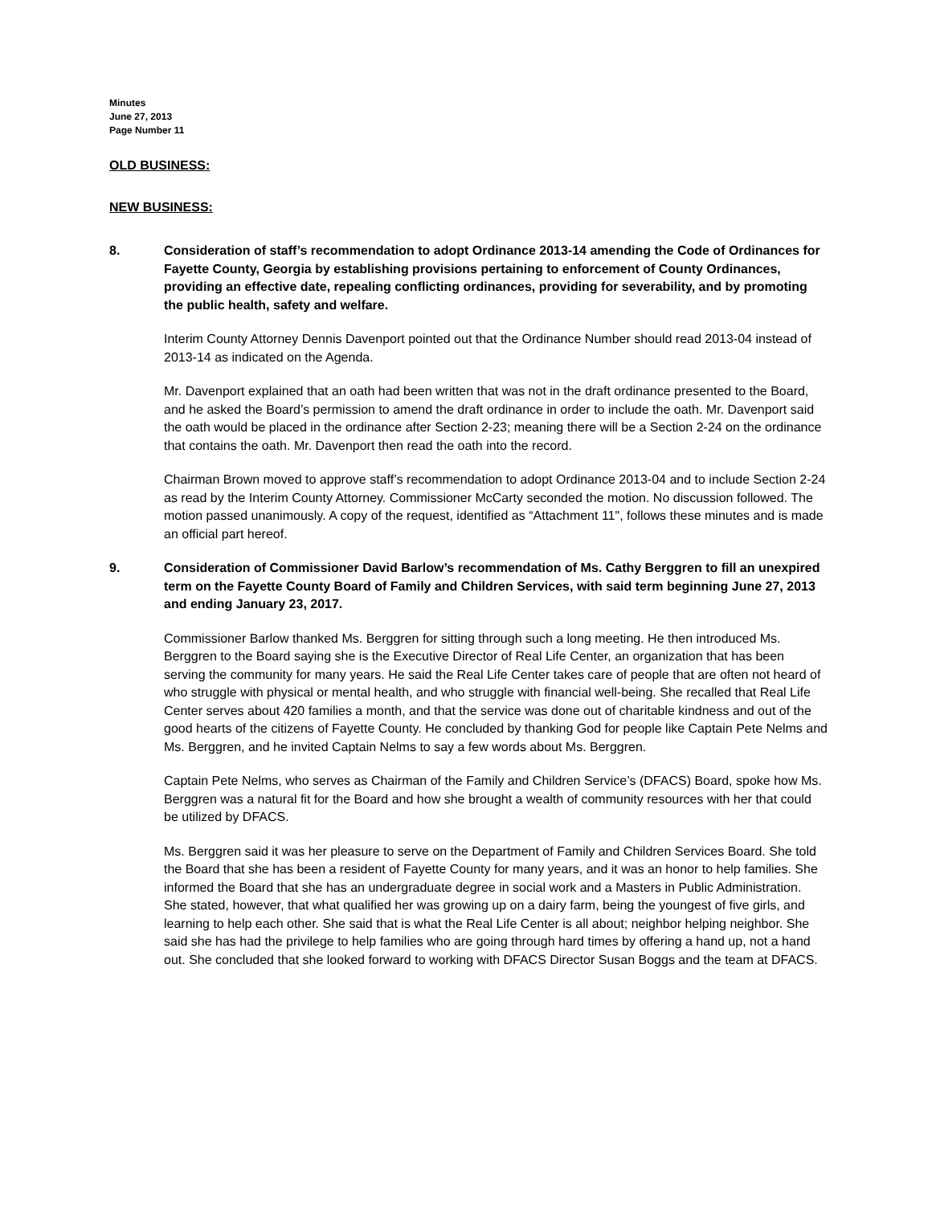Minutes
June 27, 2013
Page Number 11
OLD BUSINESS:
NEW BUSINESS:
8. Consideration of staff’s recommendation to adopt Ordinance 2013-14 amending the Code of Ordinances for Fayette County, Georgia by establishing provisions pertaining to enforcement of County Ordinances, providing an effective date, repealing conflicting ordinances, providing for severability, and by promoting the public health, safety and welfare.
Interim County Attorney Dennis Davenport pointed out that the Ordinance Number should read 2013-04 instead of 2013-14 as indicated on the Agenda.
Mr. Davenport explained that an oath had been written that was not in the draft ordinance presented to the Board, and he asked the Board’s permission to amend the draft ordinance in order to include the oath. Mr. Davenport said the oath would be placed in the ordinance after Section 2-23; meaning there will be a Section 2-24 on the ordinance that contains the oath. Mr. Davenport then read the oath into the record.
Chairman Brown moved to approve staff’s recommendation to adopt Ordinance 2013-04 and to include Section 2-24 as read by the Interim County Attorney. Commissioner McCarty seconded the motion. No discussion followed. The motion passed unanimously. A copy of the request, identified as “Attachment 11", follows these minutes and is made an official part hereof.
9. Consideration of Commissioner David Barlow’s recommendation of Ms. Cathy Berggren to fill an unexpired term on the Fayette County Board of Family and Children Services, with said term beginning June 27, 2013 and ending January 23, 2017.
Commissioner Barlow thanked Ms. Berggren for sitting through such a long meeting. He then introduced Ms. Berggren to the Board saying she is the Executive Director of Real Life Center, an organization that has been serving the community for many years. He said the Real Life Center takes care of people that are often not heard of who struggle with physical or mental health, and who struggle with financial well-being. She recalled that Real Life Center serves about 420 families a month, and that the service was done out of charitable kindness and out of the good hearts of the citizens of Fayette County. He concluded by thanking God for people like Captain Pete Nelms and Ms. Berggren, and he invited Captain Nelms to say a few words about Ms. Berggren.
Captain Pete Nelms, who serves as Chairman of the Family and Children Service’s (DFACS) Board, spoke how Ms. Berggren was a natural fit for the Board and how she brought a wealth of community resources with her that could be utilized by DFACS.
Ms. Berggren said it was her pleasure to serve on the Department of Family and Children Services Board. She told the Board that she has been a resident of Fayette County for many years, and it was an honor to help families. She informed the Board that she has an undergraduate degree in social work and a Masters in Public Administration. She stated, however, that what qualified her was growing up on a dairy farm, being the youngest of five girls, and learning to help each other. She said that is what the Real Life Center is all about; neighbor helping neighbor. She said she has had the privilege to help families who are going through hard times by offering a hand up, not a hand out. She concluded that she looked forward to working with DFACS Director Susan Boggs and the team at DFACS.